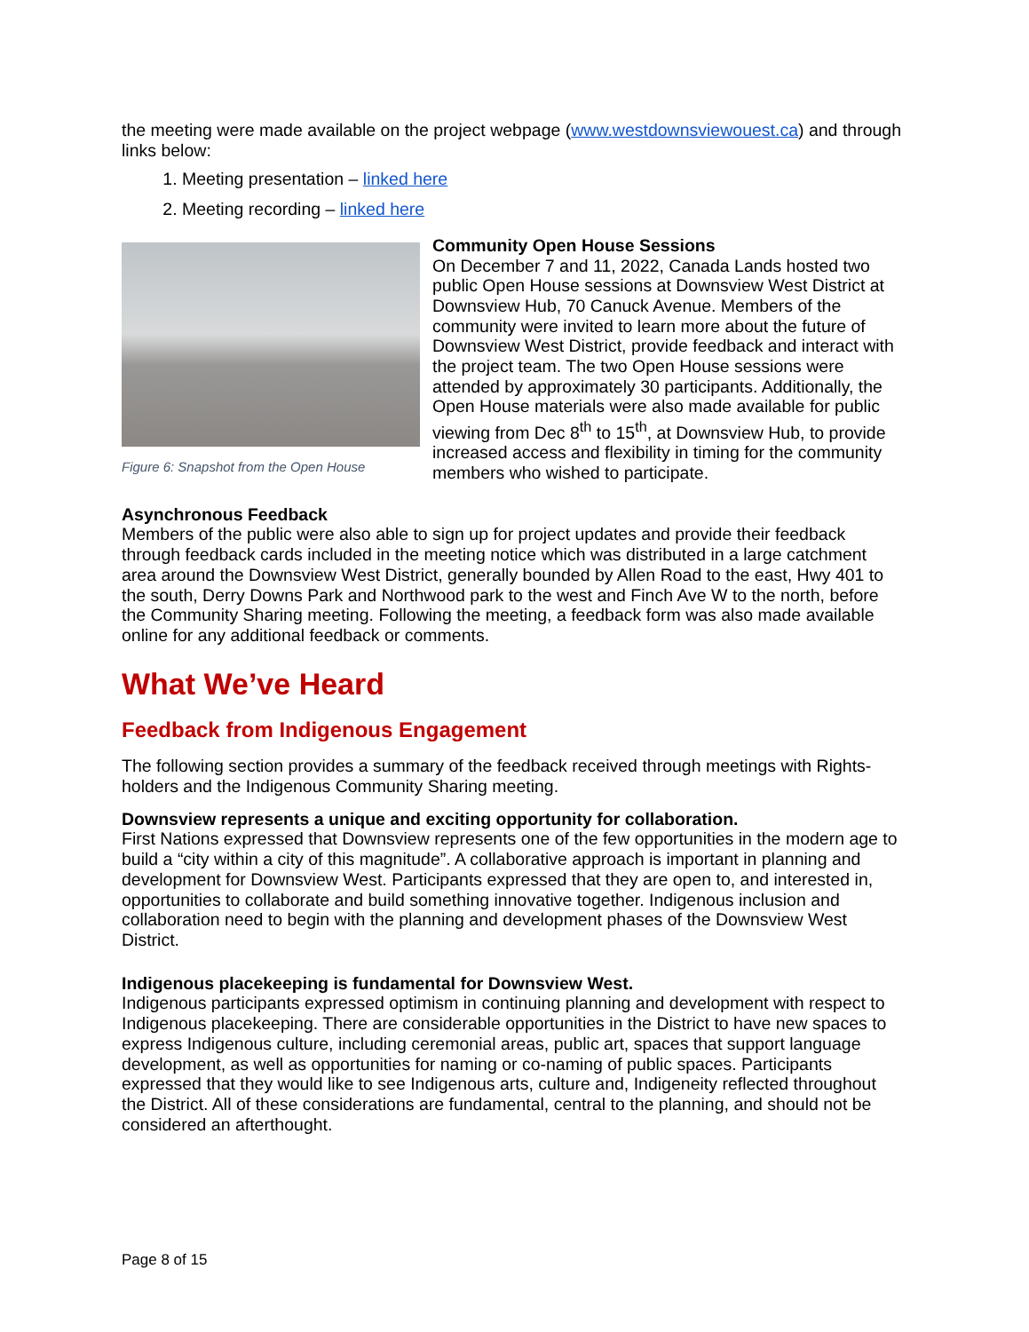the meeting were made available on the project webpage (www.westdownsviewouest.ca) and through links below:
1. Meeting presentation – linked here
2. Meeting recording – linked here
Figure 6: Snapshot from the Open House
Community Open House Sessions
On December 7 and 11, 2022, Canada Lands hosted two public Open House sessions at Downsview West District at Downsview Hub, 70 Canuck Avenue. Members of the community were invited to learn more about the future of Downsview West District, provide feedback and interact with the project team. The two Open House sessions were attended by approximately 30 participants. Additionally, the Open House materials were also made available for public viewing from Dec 8<sup>th</sup> to 15<sup>th</sup>, at Downsview Hub, to provide increased access and flexibility in timing for the community members who wished to participate.
Asynchronous Feedback
Members of the public were also able to sign up for project updates and provide their feedback through feedback cards included in the meeting notice which was distributed in a large catchment area around the Downsview West District, generally bounded by Allen Road to the east, Hwy 401 to the south, Derry Downs Park and Northwood park to the west and Finch Ave W to the north, before the Community Sharing meeting. Following the meeting, a feedback form was also made available online for any additional feedback or comments.
What We’ve Heard
Feedback from Indigenous Engagement
The following section provides a summary of the feedback received through meetings with Rights-holders and the Indigenous Community Sharing meeting.
Downsview represents a unique and exciting opportunity for collaboration.
First Nations expressed that Downsview represents one of the few opportunities in the modern age to build a “city within a city of this magnitude”. A collaborative approach is important in planning and development for Downsview West. Participants expressed that they are open to, and interested in, opportunities to collaborate and build something innovative together. Indigenous inclusion and collaboration need to begin with the planning and development phases of the Downsview West District.
Indigenous placekeeping is fundamental for Downsview West.
Indigenous participants expressed optimism in continuing planning and development with respect to Indigenous placekeeping. There are considerable opportunities in the District to have new spaces to express Indigenous culture, including ceremonial areas, public art, spaces that support language development, as well as opportunities for naming or co-naming of public spaces. Participants expressed that they would like to see Indigenous arts, culture and, Indigeneity reflected throughout the District. All of these considerations are fundamental, central to the planning, and should not be considered an afterthought.
Page 8 of 15